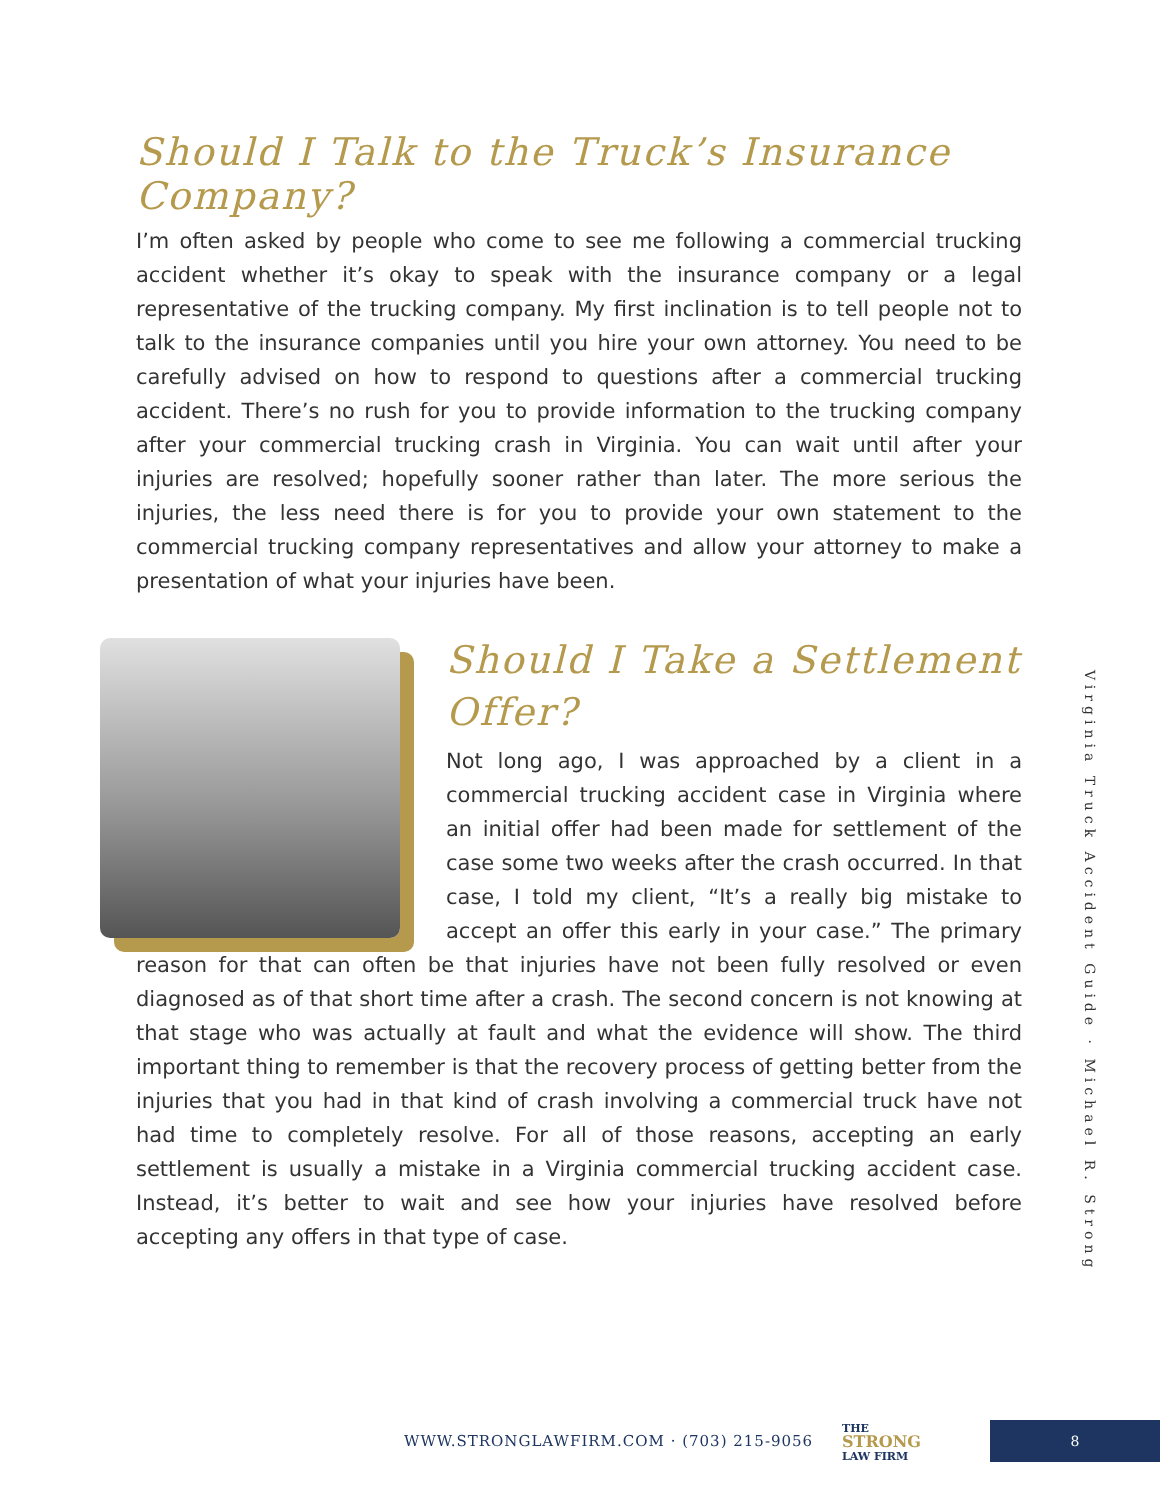Should I Talk to the Truck’s Insurance Company?
I’m often asked by people who come to see me following a commercial trucking accident whether it’s okay to speak with the insurance company or a legal representative of the trucking company. My first inclination is to tell people not to talk to the insurance companies until you hire your own attorney. You need to be carefully advised on how to respond to questions after a commercial trucking accident. There’s no rush for you to provide information to the trucking company after your commercial trucking crash in Virginia. You can wait until after your injuries are resolved; hopefully sooner rather than later. The more serious the injuries, the less need there is for you to provide your own statement to the commercial trucking company representatives and allow your attorney to make a presentation of what your injuries have been.
Should I Take a Settlement Offer?
Not long ago, I was approached by a client in a commercial trucking accident case in Virginia where an initial offer had been made for settlement of the case some two weeks after the crash occurred. In that case, I told my client, “It’s a really big mistake to accept an offer this early in your case.” The primary reason for that can often be that injuries have not been fully resolved or even diagnosed as of that short time after a crash. The second concern is not knowing at that stage who was actually at fault and what the evidence will show. The third important thing to remember is that the recovery process of getting better from the injuries that you had in that kind of crash involving a commercial truck have not had time to completely resolve. For all of those reasons, accepting an early settlement is usually a mistake in a Virginia commercial trucking accident case. Instead, it’s better to wait and see how your injuries have resolved before accepting any offers in that type of case.
Virginia Truck Accident Guide · Michael R. Strong
WWW.STRONGLAWFIRM.COM · (703) 215-9056
THE
STRONG
LAW FIRM
8